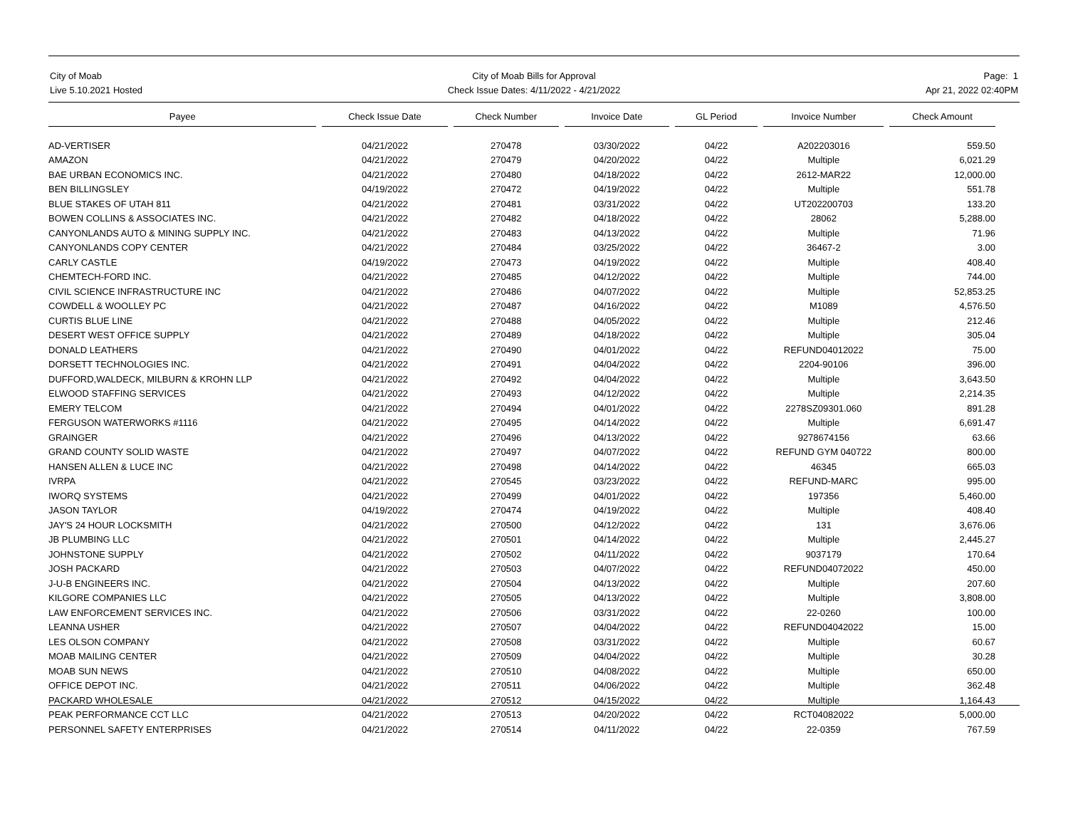City of Moab
Live 5.10.2021 Hosted
City of Moab Bills for Approval
Check Issue Dates: 4/11/2022 - 4/21/2022
Page: 1
Apr 21, 2022 02:40PM
| Payee | | Check Issue Date | | Check Number | | Invoice Date | | GL Period | | Invoice Number | | Check Amount |
| --- | --- | --- | --- | --- | --- | --- | --- | --- | --- | --- | --- | --- |
| AD-VERTISER | | 04/21/2022 | | 270478 | | 03/30/2022 | | 04/22 | | A202203016 | | 559.50 |
| AMAZON | | 04/21/2022 | | 270479 | | 04/20/2022 | | 04/22 | | Multiple | | 6,021.29 |
| BAE URBAN ECONOMICS INC. | | 04/21/2022 | | 270480 | | 04/18/2022 | | 04/22 | | 2612-MAR22 | | 12,000.00 |
| BEN BILLINGSLEY | | 04/19/2022 | | 270472 | | 04/19/2022 | | 04/22 | | Multiple | | 551.78 |
| BLUE STAKES OF UTAH 811 | | 04/21/2022 | | 270481 | | 03/31/2022 | | 04/22 | | UT202200703 | | 133.20 |
| BOWEN COLLINS & ASSOCIATES INC. | | 04/21/2022 | | 270482 | | 04/18/2022 | | 04/22 | | 28062 | | 5,288.00 |
| CANYONLANDS AUTO & MINING SUPPLY INC. | | 04/21/2022 | | 270483 | | 04/13/2022 | | 04/22 | | Multiple | | 71.96 |
| CANYONLANDS COPY CENTER | | 04/21/2022 | | 270484 | | 03/25/2022 | | 04/22 | | 36467-2 | | 3.00 |
| CARLY CASTLE | | 04/19/2022 | | 270473 | | 04/19/2022 | | 04/22 | | Multiple | | 408.40 |
| CHEMTECH-FORD INC. | | 04/21/2022 | | 270485 | | 04/12/2022 | | 04/22 | | Multiple | | 744.00 |
| CIVIL SCIENCE INFRASTRUCTURE INC | | 04/21/2022 | | 270486 | | 04/07/2022 | | 04/22 | | Multiple | | 52,853.25 |
| COWDELL & WOOLLEY PC | | 04/21/2022 | | 270487 | | 04/16/2022 | | 04/22 | | M1089 | | 4,576.50 |
| CURTIS BLUE LINE | | 04/21/2022 | | 270488 | | 04/05/2022 | | 04/22 | | Multiple | | 212.46 |
| DESERT WEST OFFICE SUPPLY | | 04/21/2022 | | 270489 | | 04/18/2022 | | 04/22 | | Multiple | | 305.04 |
| DONALD LEATHERS | | 04/21/2022 | | 270490 | | 04/01/2022 | | 04/22 | | REFUND04012022 | | 75.00 |
| DORSETT TECHNOLOGIES INC. | | 04/21/2022 | | 270491 | | 04/04/2022 | | 04/22 | | 2204-90106 | | 396.00 |
| DUFFORD,WALDECK, MILBURN & KROHN LLP | | 04/21/2022 | | 270492 | | 04/04/2022 | | 04/22 | | Multiple | | 3,643.50 |
| ELWOOD STAFFING SERVICES | | 04/21/2022 | | 270493 | | 04/12/2022 | | 04/22 | | Multiple | | 2,214.35 |
| EMERY TELCOM | | 04/21/2022 | | 270494 | | 04/01/2022 | | 04/22 | | 2278SZ09301.060 | | 891.28 |
| FERGUSON WATERWORKS #1116 | | 04/21/2022 | | 270495 | | 04/14/2022 | | 04/22 | | Multiple | | 6,691.47 |
| GRAINGER | | 04/21/2022 | | 270496 | | 04/13/2022 | | 04/22 | | 9278674156 | | 63.66 |
| GRAND COUNTY SOLID WASTE | | 04/21/2022 | | 270497 | | 04/07/2022 | | 04/22 | | REFUND GYM 040722 | | 800.00 |
| HANSEN ALLEN & LUCE INC | | 04/21/2022 | | 270498 | | 04/14/2022 | | 04/22 | | 46345 | | 665.03 |
| IVRPA | | 04/21/2022 | | 270545 | | 03/23/2022 | | 04/22 | | REFUND-MARC | | 995.00 |
| IWORQ SYSTEMS | | 04/21/2022 | | 270499 | | 04/01/2022 | | 04/22 | | 197356 | | 5,460.00 |
| JASON TAYLOR | | 04/19/2022 | | 270474 | | 04/19/2022 | | 04/22 | | Multiple | | 408.40 |
| JAY'S 24 HOUR LOCKSMITH | | 04/21/2022 | | 270500 | | 04/12/2022 | | 04/22 | | 131 | | 3,676.06 |
| JB PLUMBING LLC | | 04/21/2022 | | 270501 | | 04/14/2022 | | 04/22 | | Multiple | | 2,445.27 |
| JOHNSTONE SUPPLY | | 04/21/2022 | | 270502 | | 04/11/2022 | | 04/22 | | 9037179 | | 170.64 |
| JOSH PACKARD | | 04/21/2022 | | 270503 | | 04/07/2022 | | 04/22 | | REFUND04072022 | | 450.00 |
| J-U-B ENGINEERS INC. | | 04/21/2022 | | 270504 | | 04/13/2022 | | 04/22 | | Multiple | | 207.60 |
| KILGORE COMPANIES LLC | | 04/21/2022 | | 270505 | | 04/13/2022 | | 04/22 | | Multiple | | 3,808.00 |
| LAW ENFORCEMENT SERVICES INC. | | 04/21/2022 | | 270506 | | 03/31/2022 | | 04/22 | | 22-0260 | | 100.00 |
| LEANNA USHER | | 04/21/2022 | | 270507 | | 04/04/2022 | | 04/22 | | REFUND04042022 | | 15.00 |
| LES OLSON COMPANY | | 04/21/2022 | | 270508 | | 03/31/2022 | | 04/22 | | Multiple | | 60.67 |
| MOAB MAILING CENTER | | 04/21/2022 | | 270509 | | 04/04/2022 | | 04/22 | | Multiple | | 30.28 |
| MOAB SUN NEWS | | 04/21/2022 | | 270510 | | 04/08/2022 | | 04/22 | | Multiple | | 650.00 |
| OFFICE DEPOT INC. | | 04/21/2022 | | 270511 | | 04/06/2022 | | 04/22 | | Multiple | | 362.48 |
| PACKARD WHOLESALE | | 04/21/2022 | | 270512 | | 04/15/2022 | | 04/22 | | Multiple | | 1,164.43 |
| PEAK PERFORMANCE CCT LLC | | 04/21/2022 | | 270513 | | 04/20/2022 | | 04/22 | | RCT04082022 | | 5,000.00 |
| PERSONNEL SAFETY ENTERPRISES | | 04/21/2022 | | 270514 | | 04/11/2022 | | 04/22 | | 22-0359 | | 767.59 |